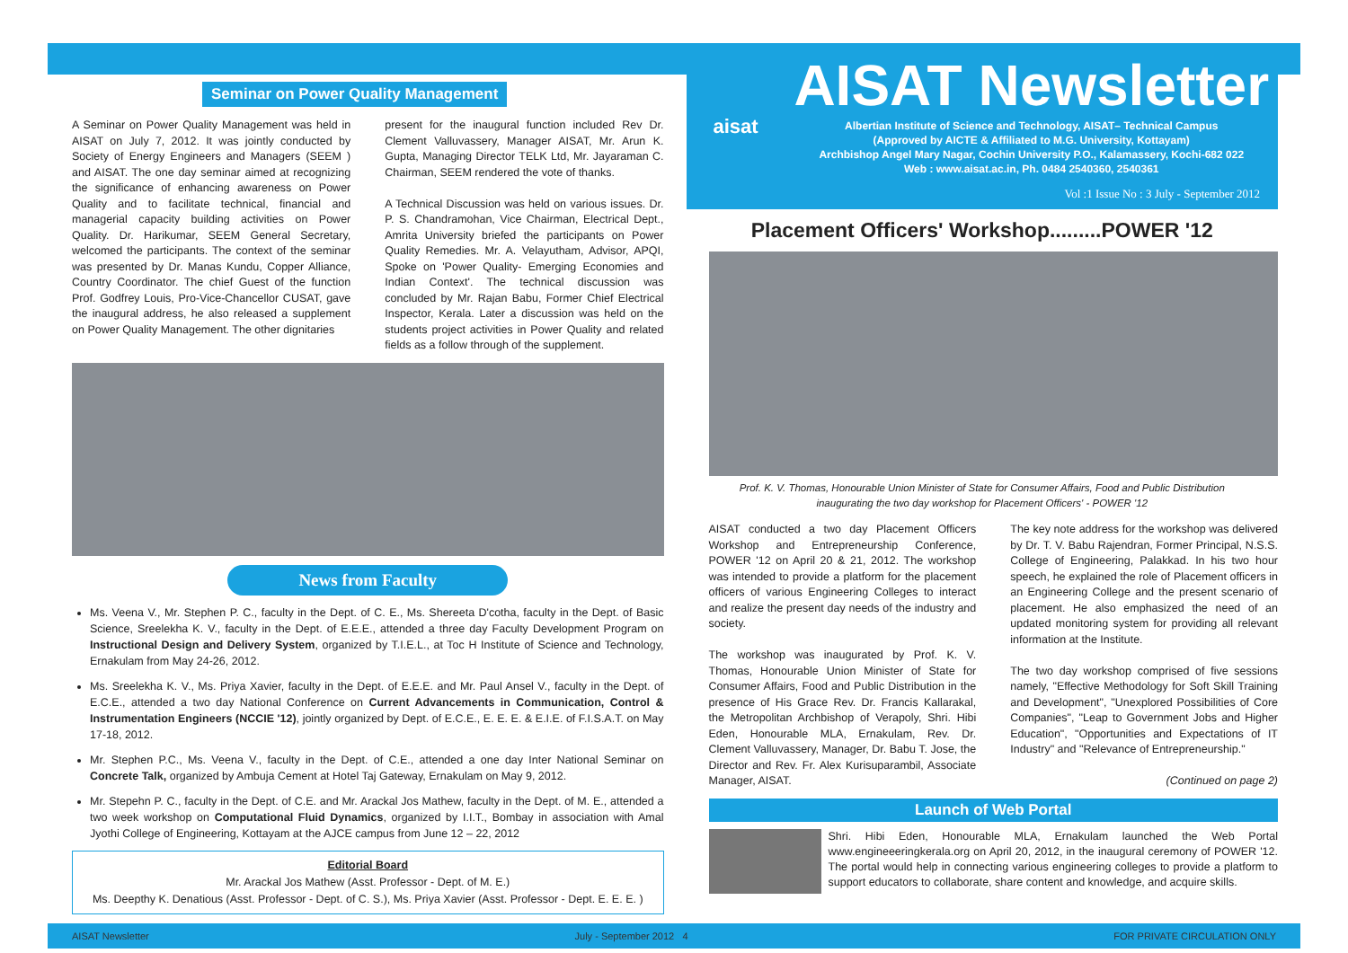Seminar on Power Quality Management
A Seminar on Power Quality Management was held in AISAT on July 7, 2012. It was jointly conducted by Society of Energy Engineers and Managers (SEEM ) and AISAT. The one day seminar aimed at recognizing the significance of enhancing awareness on Power Quality and to facilitate technical, financial and managerial capacity building activities on Power Quality. Dr. Harikumar, SEEM General Secretary, welcomed the participants. The context of the seminar was presented by Dr. Manas Kundu, Copper Alliance, Country Coordinator. The chief Guest of the function Prof. Godfrey Louis, Pro-Vice-Chancellor CUSAT, gave the inaugural address, he also released a supplement on Power Quality Management. The other dignitaries
present for the inaugural function included Rev Dr. Clement Valluvassery, Manager AISAT, Mr. Arun K. Gupta, Managing Director TELK Ltd, Mr. Jayaraman C. Chairman, SEEM rendered the vote of thanks.
A Technical Discussion was held on various issues. Dr. P. S. Chandramohan, Vice Chairman, Electrical Dept., Amrita University briefed the participants on Power Quality Remedies. Mr. A. Velayutham, Advisor, APQI, Spoke on 'Power Quality- Emerging Economies and Indian Context'. The technical discussion was concluded by Mr. Rajan Babu, Former Chief Electrical Inspector, Kerala. Later a discussion was held on the students project activities in Power Quality and related fields as a follow through of the supplement.
News from Faculty
Ms. Veena V., Mr. Stephen P. C., faculty in the Dept. of C. E., Ms. Shereeta D'cotha, faculty in the Dept. of Basic Science, Sreelekha K. V., faculty in the Dept. of E.E.E., attended a three day Faculty Development Program on Instructional Design and Delivery System, organized by T.I.E.L., at Toc H Institute of Science and Technology, Ernakulam from May 24-26, 2012.
Ms. Sreelekha K. V., Ms. Priya Xavier, faculty in the Dept. of E.E.E. and Mr. Paul Ansel V., faculty in the Dept. of E.C.E., attended a two day National Conference on Current Advancements in Communication, Control & Instrumentation Engineers (NCCIE '12), jointly organized by Dept. of E.C.E., E. E. E. & E.I.E. of F.I.S.A.T. on May 17-18, 2012.
Mr. Stephen P.C., Ms. Veena V., faculty in the Dept. of C.E., attended a one day Inter National Seminar on Concrete Talk, organized by Ambuja Cement at Hotel Taj Gateway, Ernakulam on May 9, 2012.
Mr. Stepehn P. C., faculty in the Dept. of C.E. and Mr. Arackal Jos Mathew, faculty in the Dept. of M. E., attended a two week workshop on Computational Fluid Dynamics, organized by I.I.T., Bombay in association with Amal Jyothi College of Engineering, Kottayam at the AJCE campus from June 12 – 22, 2012
Editorial Board
Mr. Arackal Jos Mathew (Asst. Professor - Dept. of M. E.)
Ms. Deepthy K. Denatious (Asst. Professor - Dept. of C. S.), Ms. Priya Xavier (Asst. Professor - Dept. E. E. E. )
aisat
AISAT Newsletter
Albertian Institute of Science and Technology, AISAT– Technical Campus
(Approved by AICTE & Affiliated to M.G. University, Kottayam)
Archbishop Angel Mary Nagar, Cochin University P.O., Kalamassery, Kochi-682 022
Web : www.aisat.ac.in, Ph. 0484 2540360, 2540361
Vol :1 Issue No : 3 July - September 2012
Placement Officers' Workshop.........POWER '12
Prof. K. V. Thomas, Honourable Union Minister of State for Consumer Affairs, Food and Public Distribution
inaugurating the two day workshop for Placement Officers' - POWER '12
AISAT conducted a two day Placement Officers Workshop and Entrepreneurship Conference, POWER '12 on April 20 & 21, 2012. The workshop was intended to provide a platform for the placement officers of various Engineering Colleges to interact and realize the present day needs of the industry and society.
The workshop was inaugurated by Prof. K. V. Thomas, Honourable Union Minister of State for Consumer Affairs, Food and Public Distribution in the presence of His Grace Rev. Dr. Francis Kallarakal, the Metropolitan Archbishop of Verapoly, Shri. Hibi Eden, Honourable MLA, Ernakulam, Rev. Dr. Clement Valluvassery, Manager, Dr. Babu T. Jose, the Director and Rev. Fr. Alex Kurisuparambil, Associate Manager, AISAT.
The key note address for the workshop was delivered by Dr. T. V. Babu Rajendran, Former Principal, N.S.S. College of Engineering, Palakkad. In his two hour speech, he explained the role of Placement officers in an Engineering College and the present scenario of placement. He also emphasized the need of an updated monitoring system for providing all relevant information at the Institute.
The two day workshop comprised of five sessions namely, "Effective Methodology for Soft Skill Training and Development", "Unexplored Possibilities of Core Companies", "Leap to Government Jobs and Higher Education", "Opportunities and Expectations of IT Industry" and "Relevance of Entrepreneurship."
(Continued on page 2)
Launch of Web Portal
Shri. Hibi Eden, Honourable MLA, Ernakulam launched the Web Portal www.engineeeringkerala.org on April 20, 2012, in the inaugural ceremony of POWER '12. The portal would help in connecting various engineering colleges to provide a platform to support educators to collaborate, share content and knowledge, and acquire skills.
AISAT Newsletter July - September 2012 4 FOR PRIVATE CIRCULATION ONLY